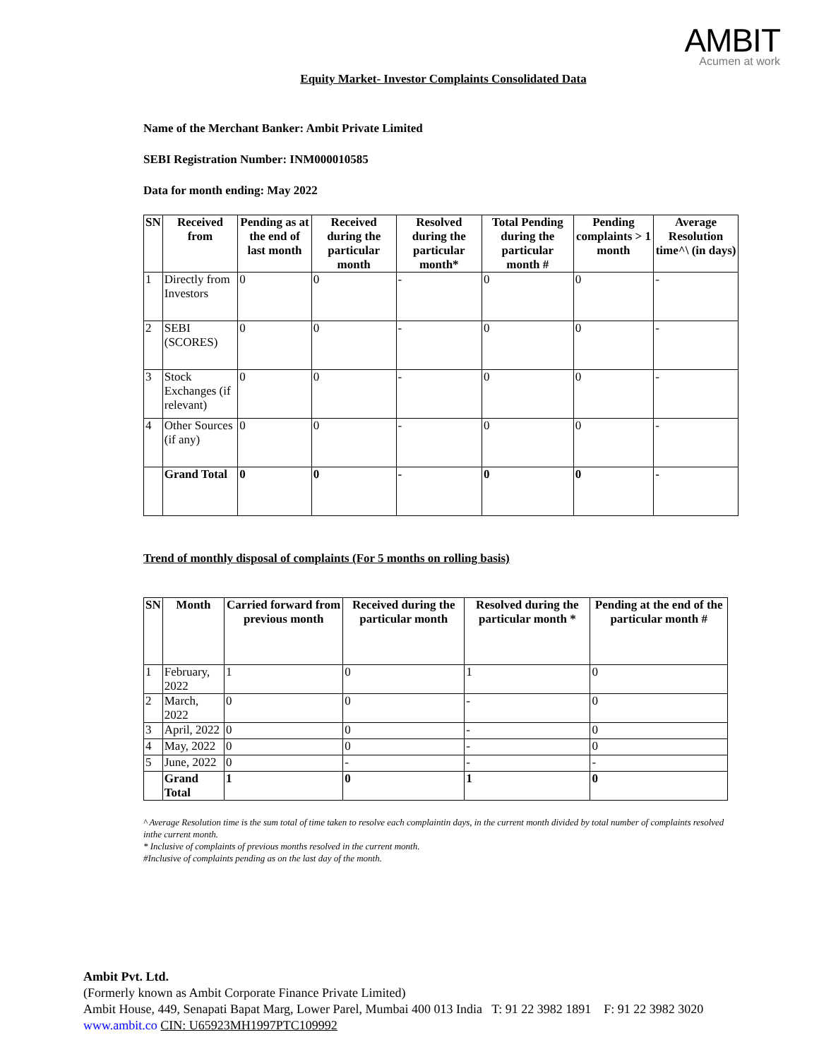AMBIT
Acumen at work
Equity Market- Investor Complaints Consolidated Data
Name of the Merchant Banker: Ambit Private Limited
SEBI Registration Number: INM000010585
Data for month ending: May 2022
| SN | Received from | Pending as at the end of last month | Received during the particular month | Resolved during the particular month* | Total Pending during the particular month # | Pending complaints > 1 month | Average Resolution time^\ (in days) |
| --- | --- | --- | --- | --- | --- | --- | --- |
| 1 | Directly from Investors | 0 | 0 | - | 0 | 0 | - |
| 2 | SEBI (SCORES) | 0 | 0 | - | 0 | 0 | - |
| 3 | Stock Exchanges (if relevant) | 0 | 0 | - | 0 | 0 | - |
| 4 | Other Sources (if any) | 0 | 0 | - | 0 | 0 | - |
| | Grand Total | 0 | 0 | - | 0 | 0 | - |
Trend of monthly disposal of complaints (For 5 months on rolling basis)
| SN | Month | Carried forward from previous month | Received during the particular month | Resolved during the particular month * | Pending at the end of the particular month # |
| --- | --- | --- | --- | --- | --- |
| 1 | February, 2022 | 1 | 0 | 1 | 0 |
| 2 | March, 2022 | 0 | 0 | - | 0 |
| 3 | April, 2022 | 0 | 0 | - | 0 |
| 4 | May, 2022 | 0 | 0 | - | 0 |
| 5 | June, 2022 | 0 | - | - | - |
| | Grand Total | 1 | 0 | 1 | 0 |
^ Average Resolution time is the sum total of time taken to resolve each complaintin days, in the current month divided by total number of complaints resolved inthe current month.
* Inclusive of complaints of previous months resolved in the current month.
#Inclusive of complaints pending as on the last day of the month.
Ambit Pvt. Ltd.
(Formerly known as Ambit Corporate Finance Private Limited)
Ambit House, 449, Senapati Bapat Marg, Lower Parel, Mumbai 400 013 India T: 91 22 3982 1891 F: 91 22 3982 3020
www.ambit.co CIN: U65923MH1997PTC109992